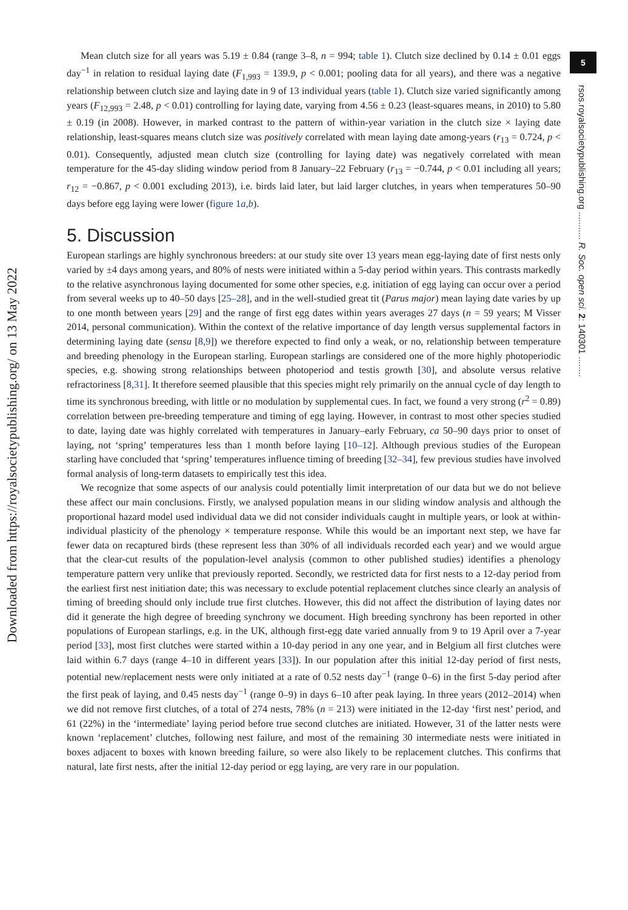Downloaded from https://royalsocietypublishing.org/ on 13 May 2022
5
rsos.royalsocietypublishing.org ........... R. Soc. open sci. 2: 140301 ........
Mean clutch size for all years was 5.19 ± 0.84 (range 3–8, n = 994; table 1). Clutch size declined by 0.14 ± 0.01 eggs day<sup>−1</sup> in relation to residual laying date (F<sub>1,993</sub> = 139.9, p < 0.001; pooling data for all years), and there was a negative relationship between clutch size and laying date in 9 of 13 individual years (table 1). Clutch size varied significantly among years (F<sub>12,993</sub> = 2.48, p < 0.01) controlling for laying date, varying from 4.56 ± 0.23 (least-squares means, in 2010) to 5.80 ± 0.19 (in 2008). However, in marked contrast to the pattern of within-year variation in the clutch size × laying date relationship, least-squares means clutch size was positively correlated with mean laying date among-years (r<sub>13</sub> = 0.724, p < 0.01). Consequently, adjusted mean clutch size (controlling for laying date) was negatively correlated with mean temperature for the 45-day sliding window period from 8 January–22 February (r<sub>13</sub> = −0.744, p < 0.01 including all years; r<sub>12</sub> = −0.867, p < 0.001 excluding 2013), i.e. birds laid later, but laid larger clutches, in years when temperatures 50–90 days before egg laying were lower (figure 1a,b).
5. Discussion
European starlings are highly synchronous breeders: at our study site over 13 years mean egg-laying date of first nests only varied by ±4 days among years, and 80% of nests were initiated within a 5-day period within years. This contrasts markedly to the relative asynchronous laying documented for some other species, e.g. initiation of egg laying can occur over a period from several weeks up to 40–50 days [25–28], and in the well-studied great tit (Parus major) mean laying date varies by up to one month between years [29] and the range of first egg dates within years averages 27 days (n = 59 years; M Visser 2014, personal communication). Within the context of the relative importance of day length versus supplemental factors in determining laying date (sensu [8,9]) we therefore expected to find only a weak, or no, relationship between temperature and breeding phenology in the European starling. European starlings are considered one of the more highly photoperiodic species, e.g. showing strong relationships between photoperiod and testis growth [30], and absolute versus relative refractoriness [8,31]. It therefore seemed plausible that this species might rely primarily on the annual cycle of day length to time its synchronous breeding, with little or no modulation by supplemental cues. In fact, we found a very strong (r<sup>2</sup> = 0.89) correlation between pre-breeding temperature and timing of egg laying. However, in contrast to most other species studied to date, laying date was highly correlated with temperatures in January–early February, ca 50–90 days prior to onset of laying, not ‘spring’ temperatures less than 1 month before laying [10–12]. Although previous studies of the European starling have concluded that ‘spring’ temperatures influence timing of breeding [32–34], few previous studies have involved formal analysis of long-term datasets to empirically test this idea.
We recognize that some aspects of our analysis could potentially limit interpretation of our data but we do not believe these affect our main conclusions. Firstly, we analysed population means in our sliding window analysis and although the proportional hazard model used individual data we did not consider individuals caught in multiple years, or look at within-individual plasticity of the phenology × temperature response. While this would be an important next step, we have far fewer data on recaptured birds (these represent less than 30% of all individuals recorded each year) and we would argue that the clear-cut results of the population-level analysis (common to other published studies) identifies a phenology temperature pattern very unlike that previously reported. Secondly, we restricted data for first nests to a 12-day period from the earliest first nest initiation date; this was necessary to exclude potential replacement clutches since clearly an analysis of timing of breeding should only include true first clutches. However, this did not affect the distribution of laying dates nor did it generate the high degree of breeding synchrony we document. High breeding synchrony has been reported in other populations of European starlings, e.g. in the UK, although first-egg date varied annually from 9 to 19 April over a 7-year period [33], most first clutches were started within a 10-day period in any one year, and in Belgium all first clutches were laid within 6.7 days (range 4–10 in different years [33]). In our population after this initial 12-day period of first nests, potential new/replacement nests were only initiated at a rate of 0.52 nests day<sup>−1</sup> (range 0–6) in the first 5-day period after the first peak of laying, and 0.45 nests day<sup>−1</sup> (range 0–9) in days 6–10 after peak laying. In three years (2012–2014) when we did not remove first clutches, of a total of 274 nests, 78% (n = 213) were initiated in the 12-day ‘first nest’ period, and 61 (22%) in the ‘intermediate’ laying period before true second clutches are initiated. However, 31 of the latter nests were known ‘replacement’ clutches, following nest failure, and most of the remaining 30 intermediate nests were initiated in boxes adjacent to boxes with known breeding failure, so were also likely to be replacement clutches. This confirms that natural, late first nests, after the initial 12-day period or egg laying, are very rare in our population.